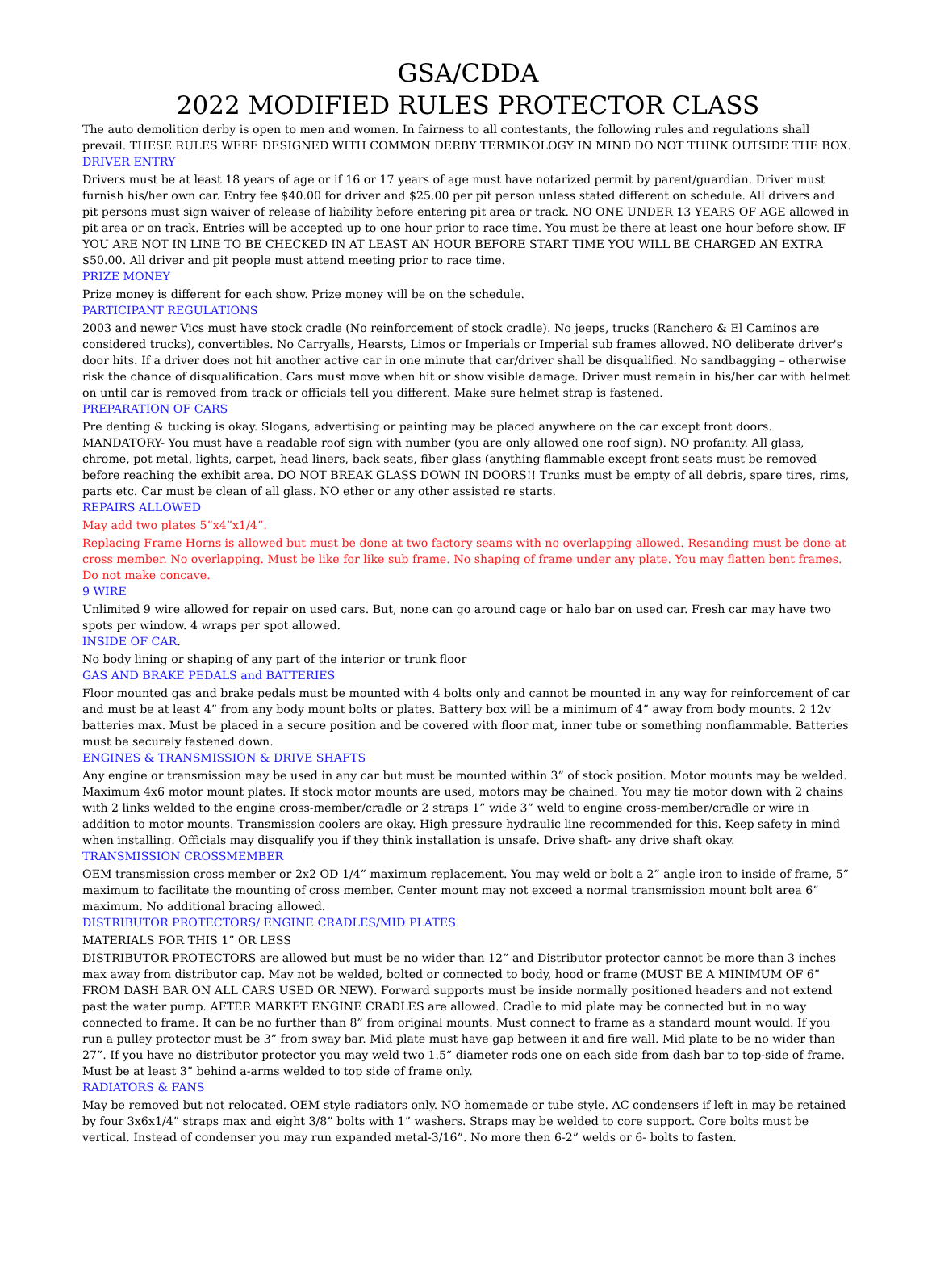GSA/CDDA
2022 MODIFIED RULES PROTECTOR CLASS
The auto demolition derby is open to men and women. In fairness to all contestants, the following rules and regulations shall prevail. THESE RULES WERE DESIGNED WITH COMMON DERBY TERMINOLOGY IN MIND DO NOT THINK OUTSIDE THE BOX.
DRIVER ENTRY
Drivers must be at least 18 years of age or if 16 or 17 years of age must have notarized permit by parent/guardian. Driver must furnish his/her own car. Entry fee $40.00 for driver and $25.00 per pit person unless stated different on schedule. All drivers and pit persons must sign waiver of release of liability before entering pit area or track. NO ONE UNDER 13 YEARS OF AGE allowed in pit area or on track. Entries will be accepted up to one hour prior to race time. You must be there at least one hour before show. IF YOU ARE NOT IN LINE TO BE CHECKED IN AT LEAST AN HOUR BEFORE START TIME YOU WILL BE CHARGED AN EXTRA $50.00. All driver and pit people must attend meeting prior to race time.
PRIZE MONEY
Prize money is different for each show. Prize money will be on the schedule.
PARTICIPANT REGULATIONS
2003 and newer Vics must have stock cradle (No reinforcement of stock cradle). No jeeps, trucks (Ranchero & El Caminos are considered trucks), convertibles. No Carryalls, Hearsts, Limos or Imperials or Imperial sub frames allowed. NO deliberate driver's door hits. If a driver does not hit another active car in one minute that car/driver shall be disqualified. No sandbagging – otherwise risk the chance of disqualification. Cars must move when hit or show visible damage. Driver must remain in his/her car with helmet on until car is removed from track or officials tell you different. Make sure helmet strap is fastened.
PREPARATION OF CARS
Pre denting & tucking is okay. Slogans, advertising or painting may be placed anywhere on the car except front doors. MANDATORY- You must have a readable roof sign with number (you are only allowed one roof sign). NO profanity. All glass, chrome, pot metal, lights, carpet, head liners, back seats, fiber glass (anything flammable except front seats must be removed before reaching the exhibit area. DO NOT BREAK GLASS DOWN IN DOORS!! Trunks must be empty of all debris, spare tires, rims, parts etc. Car must be clean of all glass. NO ether or any other assisted re starts.
REPAIRS ALLOWED
May add two plates 5”x4”x1/4”.
Replacing Frame Horns is allowed but must be done at two factory seams with no overlapping allowed. Resanding must be done at cross member. No overlapping. Must be like for like sub frame. No shaping of frame under any plate. You may flatten bent frames. Do not make concave.
9 WIRE
Unlimited 9 wire allowed for repair on used cars. But, none can go around cage or halo bar on used car. Fresh car may have two spots per window. 4 wraps per spot allowed.
INSIDE OF CAR.
No body lining or shaping of any part of the interior or trunk floor
GAS AND BRAKE PEDALS and BATTERIES
Floor mounted gas and brake pedals must be mounted with 4 bolts only and cannot be mounted in any way for reinforcement of car and must be at least 4” from any body mount bolts or plates. Battery box will be a minimum of 4” away from body mounts. 2 12v batteries max. Must be placed in a secure position and be covered with floor mat, inner tube or something nonflammable. Batteries must be securely fastened down.
ENGINES & TRANSMISSION & DRIVE SHAFTS
Any engine or transmission may be used in any car but must be mounted within 3” of stock position. Motor mounts may be welded. Maximum 4x6 motor mount plates. If stock motor mounts are used, motors may be chained. You may tie motor down with 2 chains with 2 links welded to the engine cross-member/cradle or 2 straps 1” wide 3” weld to engine cross-member/cradle or wire in addition to motor mounts. Transmission coolers are okay. High pressure hydraulic line recommended for this. Keep safety in mind when installing. Officials may disqualify you if they think installation is unsafe. Drive shaft- any drive shaft okay.
TRANSMISSION CROSSMEMBER
OEM transmission cross member or 2x2 OD 1/4” maximum replacement. You may weld or bolt a 2” angle iron to inside of frame, 5” maximum to facilitate the mounting of cross member. Center mount may not exceed a normal transmission mount bolt area 6” maximum. No additional bracing allowed.
DISTRIBUTOR PROTECTORS/ ENGINE CRADLES/MID PLATES
MATERIALS FOR THIS 1” OR LESS
DISTRIBUTOR PROTECTORS are allowed but must be no wider than 12” and Distributor protector cannot be more than 3 inches max away from distributor cap. May not be welded, bolted or connected to body, hood or frame (MUST BE A MINIMUM OF 6” FROM DASH BAR ON ALL CARS USED OR NEW). Forward supports must be inside normally positioned headers and not extend past the water pump. AFTER MARKET ENGINE CRADLES are allowed. Cradle to mid plate may be connected but in no way connected to frame. It can be no further than 8” from original mounts. Must connect to frame as a standard mount would. If you run a pulley protector must be 3” from sway bar. Mid plate must have gap between it and fire wall. Mid plate to be no wider than 27”. If you have no distributor protector you may weld two 1.5” diameter rods one on each side from dash bar to top-side of frame. Must be at least 3” behind a-arms welded to top side of frame only.
RADIATORS & FANS
May be removed but not relocated. OEM style radiators only. NO homemade or tube style. AC condensers if left in may be retained by four 3x6x1/4” straps max and eight 3/8” bolts with 1” washers. Straps may be welded to core support. Core bolts must be vertical. Instead of condenser you may run expanded metal-3/16”. No more then 6-2” welds or 6- bolts to fasten.